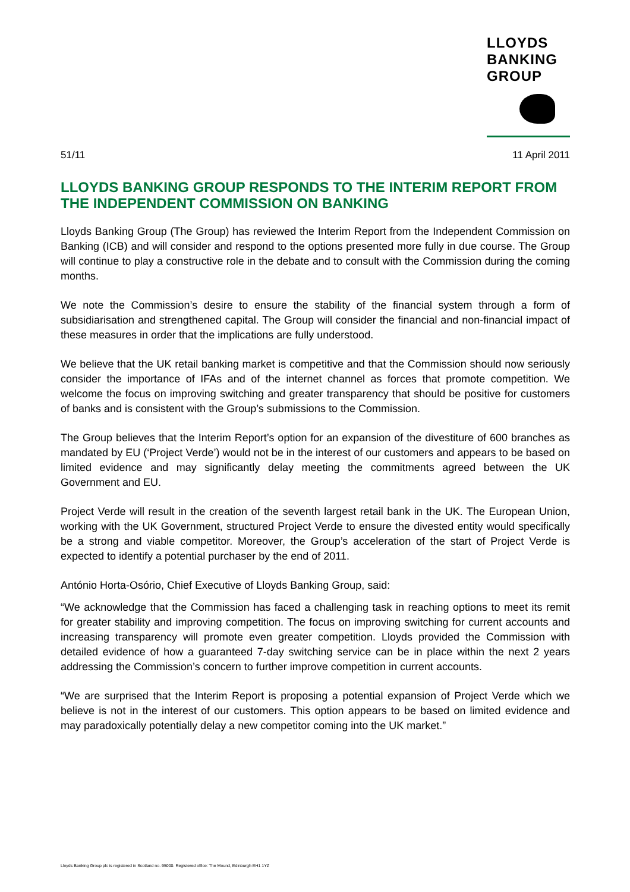LLOYDS
BANKING
GROUP
51/11 11 April 2011
LLOYDS BANKING GROUP RESPONDS TO THE INTERIM REPORT FROM THE INDEPENDENT COMMISSION ON BANKING
Lloyds Banking Group (The Group) has reviewed the Interim Report from the Independent Commission on Banking (ICB) and will consider and respond to the options presented more fully in due course. The Group will continue to play a constructive role in the debate and to consult with the Commission during the coming months.
We note the Commission’s desire to ensure the stability of the financial system through a form of subsidiarisation and strengthened capital. The Group will consider the financial and non-financial impact of these measures in order that the implications are fully understood.
We believe that the UK retail banking market is competitive and that the Commission should now seriously consider the importance of IFAs and of the internet channel as forces that promote competition. We welcome the focus on improving switching and greater transparency that should be positive for customers of banks and is consistent with the Group’s submissions to the Commission.
The Group believes that the Interim Report’s option for an expansion of the divestiture of 600 branches as mandated by EU (‘Project Verde’) would not be in the interest of our customers and appears to be based on limited evidence and may significantly delay meeting the commitments agreed between the UK Government and EU.
Project Verde will result in the creation of the seventh largest retail bank in the UK. The European Union, working with the UK Government, structured Project Verde to ensure the divested entity would specifically be a strong and viable competitor. Moreover, the Group’s acceleration of the start of Project Verde is expected to identify a potential purchaser by the end of 2011.
António Horta-Osório, Chief Executive of Lloyds Banking Group, said:
“We acknowledge that the Commission has faced a challenging task in reaching options to meet its remit for greater stability and improving competition. The focus on improving switching for current accounts and increasing transparency will promote even greater competition. Lloyds provided the Commission with detailed evidence of how a guaranteed 7-day switching service can be in place within the next 2 years addressing the Commission’s concern to further improve competition in current accounts.
“We are surprised that the Interim Report is proposing a potential expansion of Project Verde which we believe is not in the interest of our customers. This option appears to be based on limited evidence and may paradoxically potentially delay a new competitor coming into the UK market.”
Lloyds Banking Group plc is registered in Scotland no. 95000. Registered office: The Mound, Edinburgh EH1 1YZ